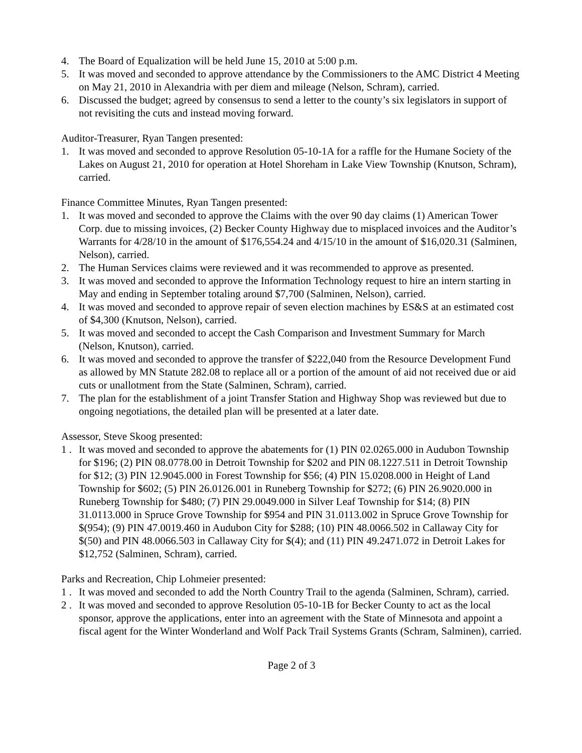4. The Board of Equalization will be held June 15, 2010 at 5:00 p.m.
5. It was moved and seconded to approve attendance by the Commissioners to the AMC District 4 Meeting on May 21, 2010 in Alexandria with per diem and mileage (Nelson, Schram), carried.
6. Discussed the budget; agreed by consensus to send a letter to the county’s six legislators in support of not revisiting the cuts and instead moving forward.
Auditor-Treasurer, Ryan Tangen presented:
1. It was moved and seconded to approve Resolution 05-10-1A for a raffle for the Humane Society of the Lakes on August 21, 2010 for operation at Hotel Shoreham in Lake View Township (Knutson, Schram), carried.
Finance Committee Minutes, Ryan Tangen presented:
1. It was moved and seconded to approve the Claims with the over 90 day claims (1) American Tower Corp. due to missing invoices, (2) Becker County Highway due to misplaced invoices and the Auditor’s Warrants for 4/28/10 in the amount of $176,554.24 and 4/15/10 in the amount of $16,020.31 (Salminen, Nelson), carried.
2. The Human Services claims were reviewed and it was recommended to approve as presented.
3. It was moved and seconded to approve the Information Technology request to hire an intern starting in May and ending in September totaling around $7,700 (Salminen, Nelson), carried.
4. It was moved and seconded to approve repair of seven election machines by ES&S at an estimated cost of $4,300 (Knutson, Nelson), carried.
5. It was moved and seconded to accept the Cash Comparison and Investment Summary for March (Nelson, Knutson), carried.
6. It was moved and seconded to approve the transfer of $222,040 from the Resource Development Fund as allowed by MN Statute 282.08 to replace all or a portion of the amount of aid not received due or aid cuts or unallotment from the State (Salminen, Schram), carried.
7. The plan for the establishment of a joint Transfer Station and Highway Shop was reviewed but due to ongoing negotiations, the detailed plan will be presented at a later date.
Assessor, Steve Skoog presented:
1 . It was moved and seconded to approve the abatements for (1) PIN 02.0265.000 in Audubon Township for $196; (2) PIN 08.0778.00 in Detroit Township for $202 and PIN 08.1227.511 in Detroit Township for $12; (3) PIN 12.9045.000 in Forest Township for $56; (4) PIN 15.0208.000 in Height of Land Township for $602; (5) PIN 26.0126.001 in Runeberg Township for $272; (6) PIN 26.9020.000 in Runeberg Township for $480; (7) PIN 29.0049.000 in Silver Leaf Township for $14; (8) PIN 31.0113.000 in Spruce Grove Township for $954 and PIN 31.0113.002 in Spruce Grove Township for $(954); (9) PIN 47.0019.460 in Audubon City for $288; (10) PIN 48.0066.502 in Callaway City for $(50) and PIN 48.0066.503 in Callaway City for $(4); and (11) PIN 49.2471.072 in Detroit Lakes for $12,752 (Salminen, Schram), carried.
Parks and Recreation, Chip Lohmeier presented:
1 . It was moved and seconded to add the North Country Trail to the agenda (Salminen, Schram), carried.
2 . It was moved and seconded to approve Resolution 05-10-1B for Becker County to act as the local sponsor, approve the applications, enter into an agreement with the State of Minnesota and appoint a fiscal agent for the Winter Wonderland and Wolf Pack Trail Systems Grants (Schram, Salminen), carried.
Page 2 of 3